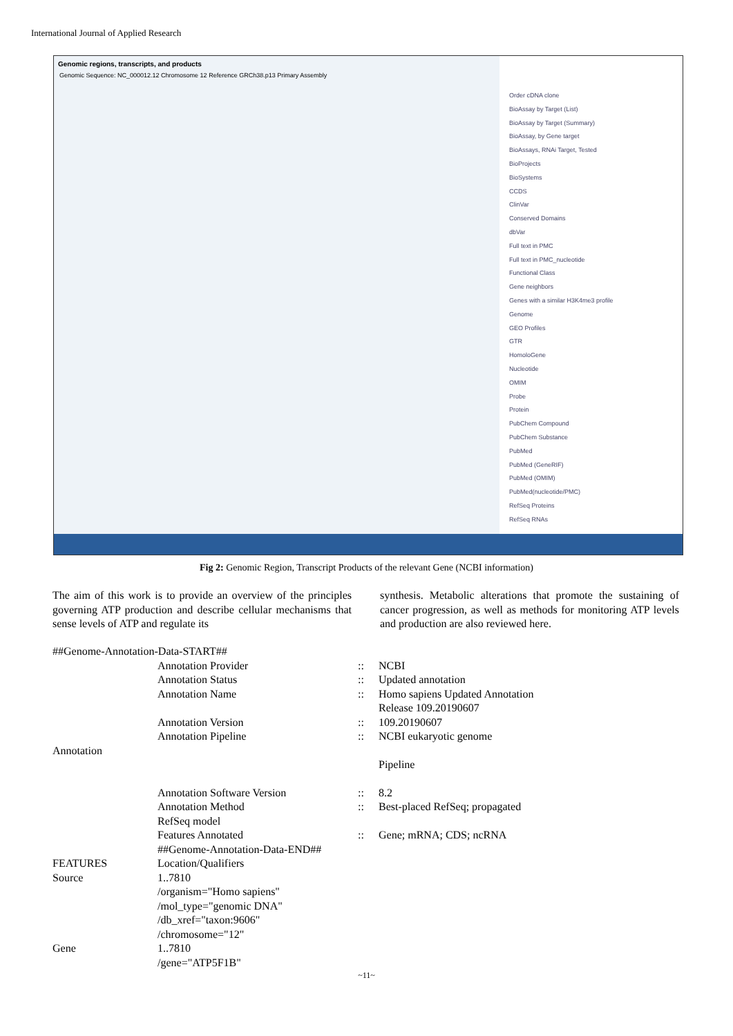International Journal of Applied Research
Genomic regions, transcripts, and products
Genomic Sequence: NC_000012.12 Chromosome 12 Reference GRCh38.p13 Primary Assembly
Order cDNA clone
BioAssay by Target (List)
BioAssay by Target (Summary)
BioAssay, by Gene target
BioAssays, RNAi Target, Tested
BioProjects
BioSystems
CCDS
ClinVar
Conserved Domains
dbVar
Full text in PMC
Full text in PMC_nucleotide
Functional Class
Gene neighbors
Genes with a similar H3K4me3 profile
Genome
GEO Profiles
GTR
HomoloGene
Nucleotide
OMIM
Probe
Protein
PubChem Compound
PubChem Substance
PubMed
PubMed (GeneRIF)
PubMed (OMIM)
PubMed(nucleotide/PMC)
RefSeq Proteins
RefSeq RNAs
Fig 2: Genomic Region, Transcript Products of the relevant Gene (NCBI information)
The aim of this work is to provide an overview of the principles governing ATP production and describe cellular mechanisms that sense levels of ATP and regulate its
synthesis. Metabolic alterations that promote the sustaining of cancer progression, as well as methods for monitoring ATP levels and production are also reviewed here.
##Genome-Annotation-Data-START##
Annotation Provider:: NCBI
Annotation Status:: Updated annotation
Annotation Name:: Homo sapiens Updated Annotation
Release 109.20190607
Annotation Version:: 109.20190607
Annotation Pipeline:: NCBI eukaryotic genome
Annotation
Pipeline
Annotation Software Version:: 8.2
Annotation Method
RefSeq model:: Best-placed RefSeq; propagated
Features Annotated
##Genome-Annotation-Data-END##:: Gene; mRNA; CDS; ncRNA
FEATURES Location/Qualifiers
Source 1..7810
/organism="Homo sapiens"
/mol_type="genomic DNA"
/db_xref="taxon:9606"
/chromosome="12"
Gene 1..7810
/gene="ATP5F1B"
~11~